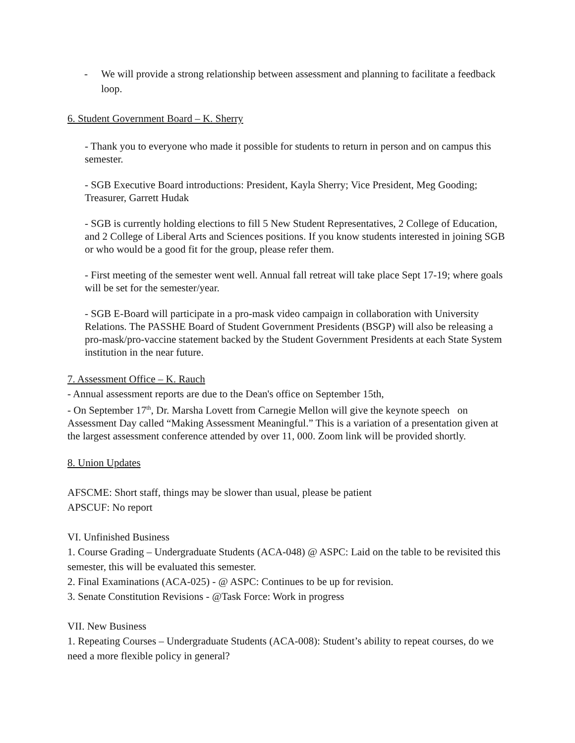- We will provide a strong relationship between assessment and planning to facilitate a feedback loop.
6. Student Government Board – K. Sherry
- Thank you to everyone who made it possible for students to return in person and on campus this semester.
- SGB Executive Board introductions: President, Kayla Sherry; Vice President, Meg Gooding; Treasurer, Garrett Hudak
- SGB is currently holding elections to fill 5 New Student Representatives, 2 College of Education, and 2 College of Liberal Arts and Sciences positions. If you know students interested in joining SGB or who would be a good fit for the group, please refer them.
- First meeting of the semester went well. Annual fall retreat will take place Sept 17-19; where goals will be set for the semester/year.
- SGB E-Board will participate in a pro-mask video campaign in collaboration with University Relations. The PASSHE Board of Student Government Presidents (BSGP) will also be releasing a pro-mask/pro-vaccine statement backed by the Student Government Presidents at each State System institution in the near future.
7. Assessment Office – K. Rauch
- Annual assessment reports are due to the Dean's office on September 15th,
- On September 17<sup>th</sup>, Dr. Marsha Lovett from Carnegie Mellon will give the keynote speech on Assessment Day called “Making Assessment Meaningful.” This is a variation of a presentation given at the largest assessment conference attended by over 11, 000. Zoom link will be provided shortly.
8. Union Updates
AFSCME: Short staff, things may be slower than usual, please be patient
APSCUF: No report
VI. Unfinished Business
1. Course Grading – Undergraduate Students (ACA-048) @ ASPC: Laid on the table to be revisited this semester, this will be evaluated this semester.
2. Final Examinations (ACA-025) - @ ASPC: Continues to be up for revision.
3. Senate Constitution Revisions - @Task Force: Work in progress
VII. New Business
1. Repeating Courses – Undergraduate Students (ACA-008): Student’s ability to repeat courses, do we need a more flexible policy in general?